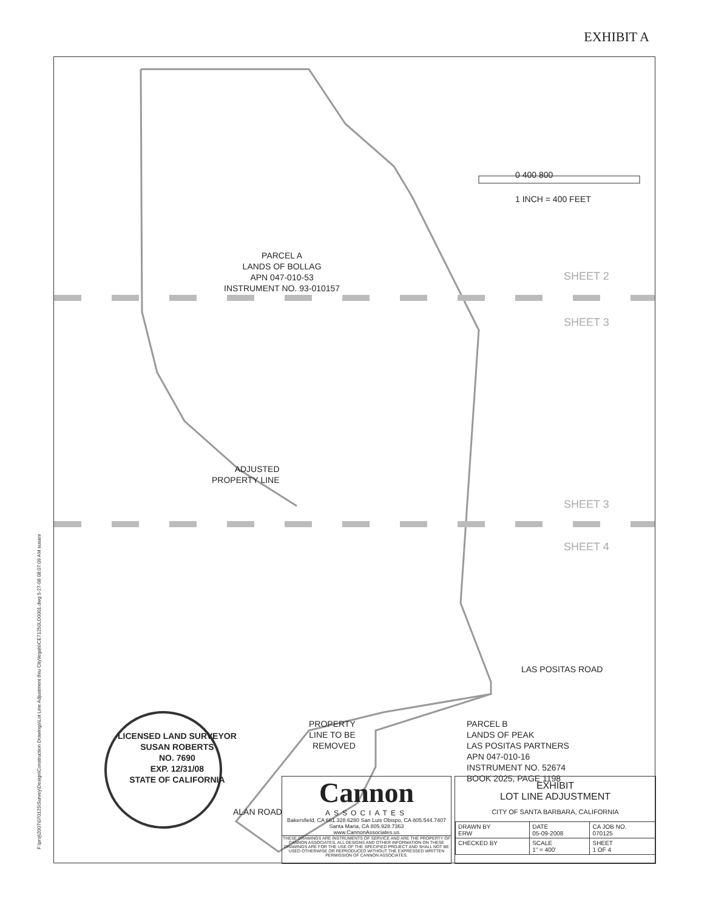EXHIBIT A
PARCEL A
LANDS OF BOLLAG
APN 047-010-53
INSTRUMENT NO. 93-010157
0 400 800
1 INCH = 400 FEET
SHEET 2
SHEET 3
SHEET 3
SHEET 4
ADJUSTED
PROPERTY LINE
LAS POSITAS ROAD
PROPERTY
LINE TO BE
REMOVED
PARCEL B
LANDS OF PEAK
LAS POSITAS PARTNERS
APN 047-010-16
INSTRUMENT NO. 52674
BOOK 2025, PAGE 1198
ALAN ROAD
LICENSED LAND SURVEYOR
SUSAN ROBERTS
NO. 7690
EXP. 12/31/08
STATE OF CALIFORNIA
Cannon
ASSOCIATES
Bakersfield, CA 661.328.6280 San Luis Obispo, CA 805.544.7407 Santa Maria, CA 805.928.7363
www.CannonAssociates.us
THESE DRAWINGS ARE INSTRUMENTS OF SERVICE AND ARE THE PROPERTY OF CANNON ASSOCIATES. ALL DESIGNS AND OTHER INFORMATION ON THESE DRAWINGS ARE FOR THE USE OF THE SPECIFIED PROJECT AND SHALL NOT BE USED OTHERWISE OR REPRODUCED WITHOUT THE EXPRESSED WRITTEN PERMISSION OF CANNON ASSOCIATES.
EXHIBIT
LOT LINE ADJUSTMENT
CITY OF SANTA BARBARA, CALIFORNIA
| DRAWN BY ERW | DATE 05-09-2008 | CA JOB NO. 070125 |
| CHECKED BY | SCALE 1" = 400' | SHEET 1 OF 4 |
F:\proj\2007\070125\Survey\Design\Construction Drawings\Lot Line Adjustment thru City\legals\CE71250LD0001.dwg 5-27-08 08:07:09 AM susanr